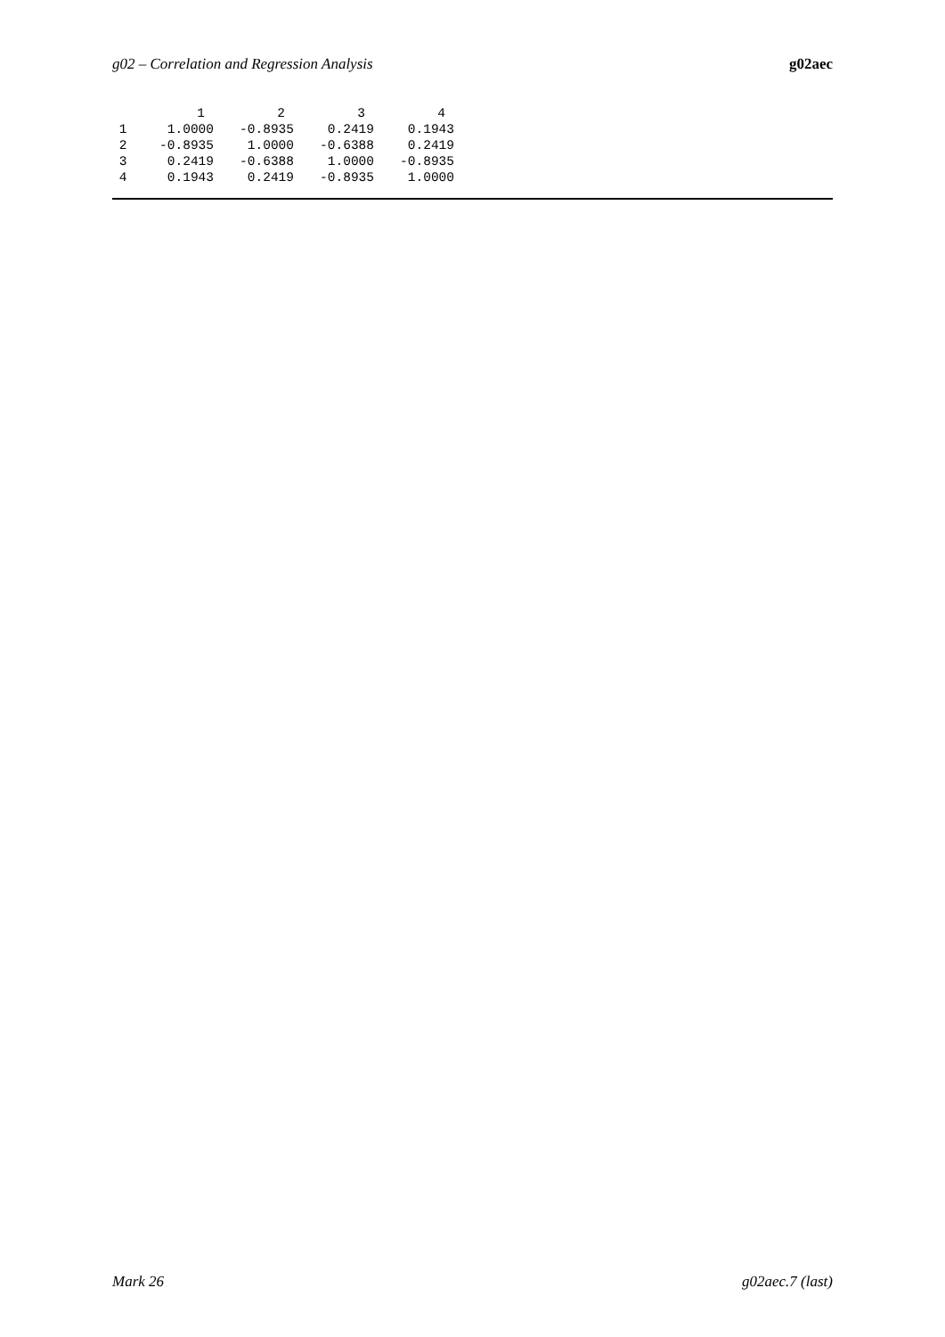g02 – Correlation and Regression Analysis g02aec
| | 1 | 2 | 3 | 4 |
| --- | --- | --- | --- | --- |
| 1 | 1.0000 | -0.8935 | 0.2419 | 0.1943 |
| 2 | -0.8935 | 1.0000 | -0.6388 | 0.2419 |
| 3 | 0.2419 | -0.6388 | 1.0000 | -0.8935 |
| 4 | 0.1943 | 0.2419 | -0.8935 | 1.0000 |
Mark 26 g02aec.7 (last)